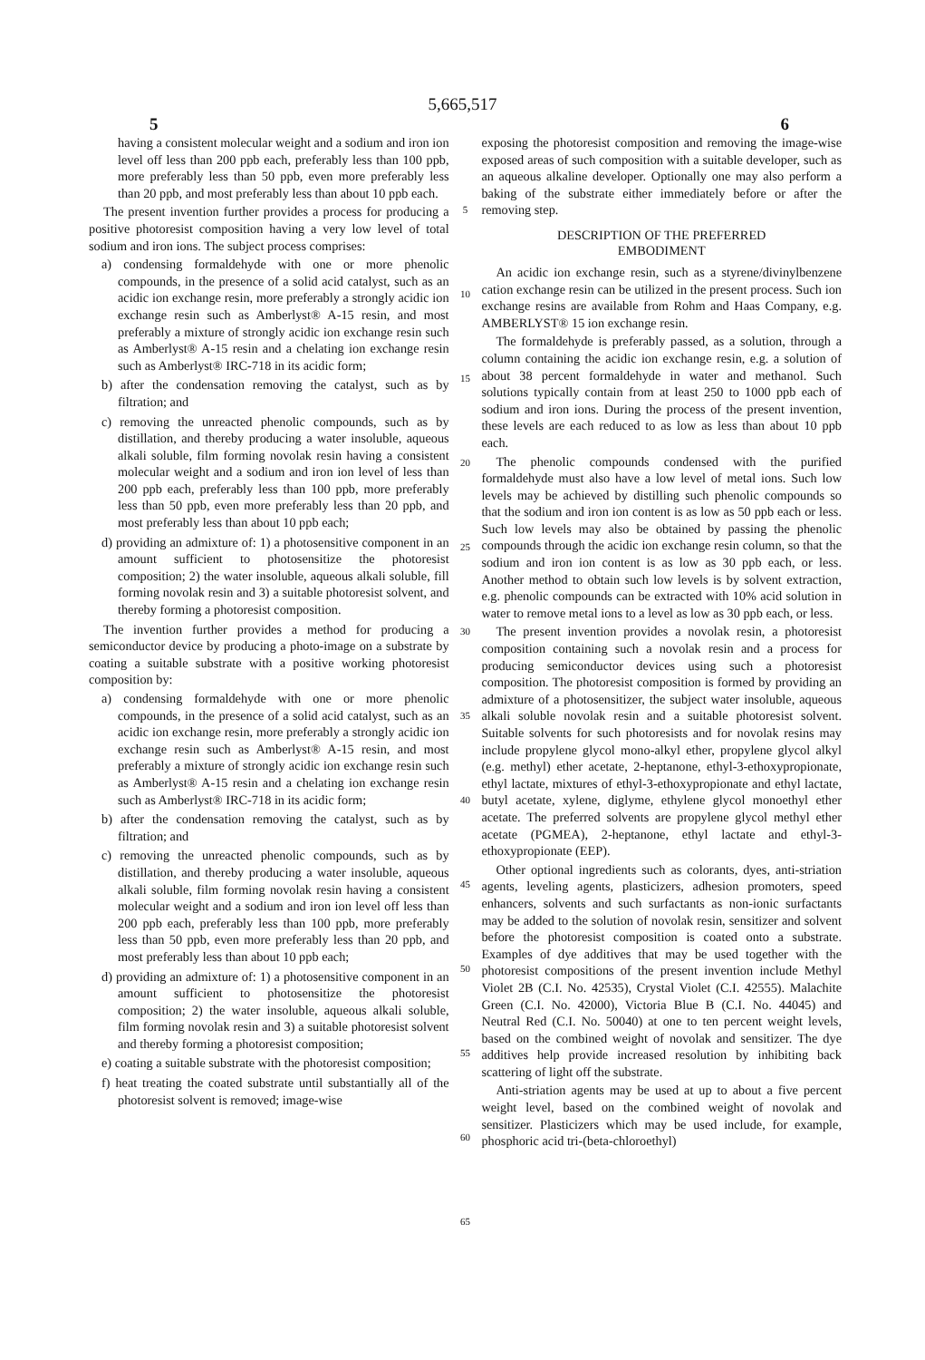5,665,517
5 6
having a consistent molecular weight and a sodium and iron ion level off less than 200 ppb each, preferably less than 100 ppb, more preferably less than 50 ppb, even more preferably less than 20 ppb, and most preferably less than about 10 ppb each.
The present invention further provides a process for producing a positive photoresist composition having a very low level of total sodium and iron ions. The subject process comprises:
a) condensing formaldehyde with one or more phenolic compounds, in the presence of a solid acid catalyst, such as an acidic ion exchange resin, more preferably a strongly acidic ion exchange resin such as Amberlyst® A-15 resin, and most preferably a mixture of strongly acidic ion exchange resin such as Amberlyst® A-15 resin and a chelating ion exchange resin such as Amberlyst® IRC-718 in its acidic form;
b) after the condensation removing the catalyst, such as by filtration; and
c) removing the unreacted phenolic compounds, such as by distillation, and thereby producing a water insoluble, aqueous alkali soluble, film forming novolak resin having a consistent molecular weight and a sodium and iron ion level of less than 200 ppb each, preferably less than 100 ppb, more preferably less than 50 ppb, even more preferably less than 20 ppb, and most preferably less than about 10 ppb each;
d) providing an admixture of: 1) a photosensitive component in an amount sufficient to photosensitize the photoresist composition; 2) the water insoluble, aqueous alkali soluble, fill forming novolak resin and 3) a suitable photoresist solvent, and thereby forming a photoresist composition.
The invention further provides a method for producing a semiconductor device by producing a photo-image on a substrate by coating a suitable substrate with a positive working photoresist composition by:
a) condensing formaldehyde with one or more phenolic compounds, in the presence of a solid acid catalyst, such as an acidic ion exchange resin, more preferably a strongly acidic ion exchange resin such as Amberlyst® A-15 resin, and most preferably a mixture of strongly acidic ion exchange resin such as Amberlyst® A-15 resin and a chelating ion exchange resin such as Amberlyst® IRC-718 in its acidic form;
b) after the condensation removing the catalyst, such as by filtration; and
c) removing the unreacted phenolic compounds, such as by distillation, and thereby producing a water insoluble, aqueous alkali soluble, film forming novolak resin having a consistent molecular weight and a sodium and iron ion level off less than 200 ppb each, preferably less than 100 ppb, more preferably less than 50 ppb, even more preferably less than 20 ppb, and most preferably less than about 10 ppb each;
d) providing an admixture of: 1) a photosensitive component in an amount sufficient to photosensitize the photoresist composition; 2) the water insoluble, aqueous alkali soluble, film forming novolak resin and 3) a suitable photoresist solvent and thereby forming a photoresist composition;
e) coating a suitable substrate with the photoresist composition;
f) heat treating the coated substrate until substantially all of the photoresist solvent is removed; image-wise
5
10
15
20
25
30
35
40
45
50
55
60
65
exposing the photoresist composition and removing the image-wise exposed areas of such composition with a suitable developer, such as an aqueous alkaline developer. Optionally one may also perform a baking of the substrate either immediately before or after the removing step.
DESCRIPTION OF THE PREFERRED
EMBODIMENT
An acidic ion exchange resin, such as a styrene/divinylbenzene cation exchange resin can be utilized in the present process. Such ion exchange resins are available from Rohm and Haas Company, e.g. AMBERLYST® 15 ion exchange resin.
The formaldehyde is preferably passed, as a solution, through a column containing the acidic ion exchange resin, e.g. a solution of about 38 percent formaldehyde in water and methanol. Such solutions typically contain from at least 250 to 1000 ppb each of sodium and iron ions. During the process of the present invention, these levels are each reduced to as low as less than about 10 ppb each.
The phenolic compounds condensed with the purified formaldehyde must also have a low level of metal ions. Such low levels may be achieved by distilling such phenolic compounds so that the sodium and iron ion content is as low as 50 ppb each or less. Such low levels may also be obtained by passing the phenolic compounds through the acidic ion exchange resin column, so that the sodium and iron ion content is as low as 30 ppb each, or less. Another method to obtain such low levels is by solvent extraction, e.g. phenolic compounds can be extracted with 10% acid solution in water to remove metal ions to a level as low as 30 ppb each, or less.
The present invention provides a novolak resin, a photoresist composition containing such a novolak resin and a process for producing semiconductor devices using such a photoresist composition. The photoresist composition is formed by providing an admixture of a photosensitizer, the subject water insoluble, aqueous alkali soluble novolak resin and a suitable photoresist solvent. Suitable solvents for such photoresists and for novolak resins may include propylene glycol mono-alkyl ether, propylene glycol alkyl (e.g. methyl) ether acetate, 2-heptanone, ethyl-3-ethoxypropionate, ethyl lactate, mixtures of ethyl-3-ethoxypropionate and ethyl lactate, butyl acetate, xylene, diglyme, ethylene glycol monoethyl ether acetate. The preferred solvents are propylene glycol methyl ether acetate (PGMEA), 2-heptanone, ethyl lactate and ethyl-3-ethoxypropionate (EEP).
Other optional ingredients such as colorants, dyes, anti-striation agents, leveling agents, plasticizers, adhesion promoters, speed enhancers, solvents and such surfactants as non-ionic surfactants may be added to the solution of novolak resin, sensitizer and solvent before the photoresist composition is coated onto a substrate. Examples of dye additives that may be used together with the photoresist compositions of the present invention include Methyl Violet 2B (C.I. No. 42535), Crystal Violet (C.I. 42555). Malachite Green (C.I. No. 42000), Victoria Blue B (C.I. No. 44045) and Neutral Red (C.I. No. 50040) at one to ten percent weight levels, based on the combined weight of novolak and sensitizer. The dye additives help provide increased resolution by inhibiting back scattering of light off the substrate.
Anti-striation agents may be used at up to about a five percent weight level, based on the combined weight of novolak and sensitizer. Plasticizers which may be used include, for example, phosphoric acid tri-(beta-chloroethyl)